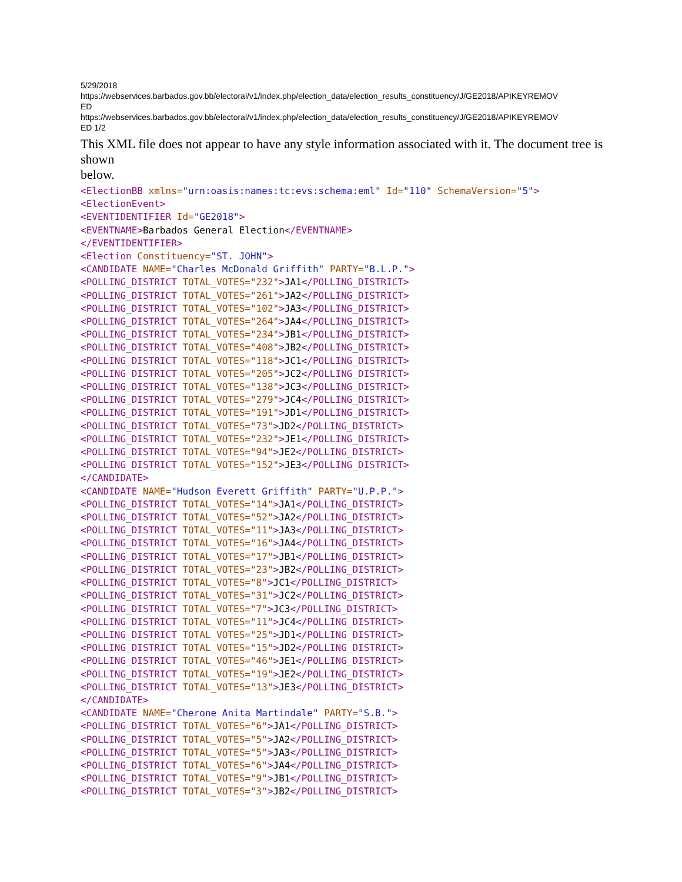5/29/2018
https://webservices.barbados.gov.bb/electoral/v1/index.php/election_data/election_results_constituency/J/GE2018/APIKEYREMOV
ED
https://webservices.barbados.gov.bb/electoral/v1/index.php/election_data/election_results_constituency/J/GE2018/APIKEYREMOV
ED 1/2
This XML file does not appear to have any style information associated with it. The document tree is shown
below.
<ElectionBB xmlns="urn:oasis:names:tc:evs:schema:eml" Id="110" SchemaVersion="5"> <ElectionEvent> <EVENTIDENTIFIER Id="GE2018"> <EVENTNAME>Barbados General Election</EVENTNAME> </EVENTIDENTIFIER> <Election Constituency="ST. JOHN"> <CANDIDATE NAME="Charles McDonald Griffith" PARTY="B.L.P."> <POLLING_DISTRICT TOTAL_VOTES="232">JA1</POLLING_DISTRICT> <POLLING_DISTRICT TOTAL_VOTES="261">JA2</POLLING_DISTRICT> <POLLING_DISTRICT TOTAL_VOTES="102">JA3</POLLING_DISTRICT> <POLLING_DISTRICT TOTAL_VOTES="264">JA4</POLLING_DISTRICT> <POLLING_DISTRICT TOTAL_VOTES="234">JB1</POLLING_DISTRICT> <POLLING_DISTRICT TOTAL_VOTES="408">JB2</POLLING_DISTRICT> <POLLING_DISTRICT TOTAL_VOTES="118">JC1</POLLING_DISTRICT> <POLLING_DISTRICT TOTAL_VOTES="205">JC2</POLLING_DISTRICT> <POLLING_DISTRICT TOTAL_VOTES="138">JC3</POLLING_DISTRICT> <POLLING_DISTRICT TOTAL_VOTES="279">JC4</POLLING_DISTRICT> <POLLING_DISTRICT TOTAL_VOTES="191">JD1</POLLING_DISTRICT> <POLLING_DISTRICT TOTAL_VOTES="73">JD2</POLLING_DISTRICT> <POLLING_DISTRICT TOTAL_VOTES="232">JE1</POLLING_DISTRICT> <POLLING_DISTRICT TOTAL_VOTES="94">JE2</POLLING_DISTRICT> <POLLING_DISTRICT TOTAL_VOTES="152">JE3</POLLING_DISTRICT> </CANDIDATE> <CANDIDATE NAME="Hudson Everett Griffith" PARTY="U.P.P."> <POLLING_DISTRICT TOTAL_VOTES="14">JA1</POLLING_DISTRICT> <POLLING_DISTRICT TOTAL_VOTES="52">JA2</POLLING_DISTRICT> <POLLING_DISTRICT TOTAL_VOTES="11">JA3</POLLING_DISTRICT> <POLLING_DISTRICT TOTAL_VOTES="16">JA4</POLLING_DISTRICT> <POLLING_DISTRICT TOTAL_VOTES="17">JB1</POLLING_DISTRICT> <POLLING_DISTRICT TOTAL_VOTES="23">JB2</POLLING_DISTRICT> <POLLING_DISTRICT TOTAL_VOTES="8">JC1</POLLING_DISTRICT> <POLLING_DISTRICT TOTAL_VOTES="31">JC2</POLLING_DISTRICT> <POLLING_DISTRICT TOTAL_VOTES="7">JC3</POLLING_DISTRICT> <POLLING_DISTRICT TOTAL_VOTES="11">JC4</POLLING_DISTRICT> <POLLING_DISTRICT TOTAL_VOTES="25">JD1</POLLING_DISTRICT> <POLLING_DISTRICT TOTAL_VOTES="15">JD2</POLLING_DISTRICT> <POLLING_DISTRICT TOTAL_VOTES="46">JE1</POLLING_DISTRICT> <POLLING_DISTRICT TOTAL_VOTES="19">JE2</POLLING_DISTRICT> <POLLING_DISTRICT TOTAL_VOTES="13">JE3</POLLING_DISTRICT> </CANDIDATE> <CANDIDATE NAME="Cherone Anita Martindale" PARTY="S.B."> <POLLING_DISTRICT TOTAL_VOTES="6">JA1</POLLING_DISTRICT> <POLLING_DISTRICT TOTAL_VOTES="5">JA2</POLLING_DISTRICT> <POLLING_DISTRICT TOTAL_VOTES="5">JA3</POLLING_DISTRICT> <POLLING_DISTRICT TOTAL_VOTES="6">JA4</POLLING_DISTRICT> <POLLING_DISTRICT TOTAL_VOTES="9">JB1</POLLING_DISTRICT> <POLLING_DISTRICT TOTAL_VOTES="3">JB2</POLLING_DISTRICT>